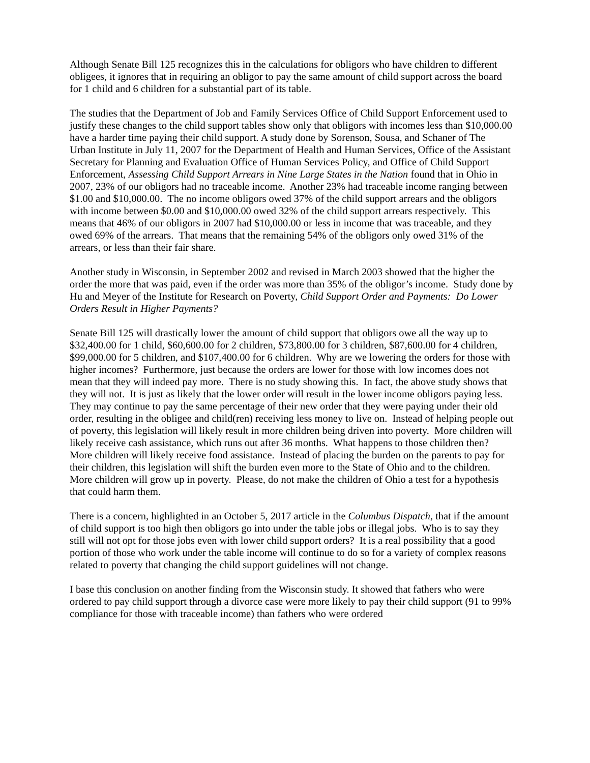Although Senate Bill 125 recognizes this in the calculations for obligors who have children to different obligees, it ignores that in requiring an obligor to pay the same amount of child support across the board for 1 child and 6 children for a substantial part of its table.
The studies that the Department of Job and Family Services Office of Child Support Enforcement used to justify these changes to the child support tables show only that obligors with incomes less than $10,000.00 have a harder time paying their child support. A study done by Sorenson, Sousa, and Schaner of The Urban Institute in July 11, 2007 for the Department of Health and Human Services, Office of the Assistant Secretary for Planning and Evaluation Office of Human Services Policy, and Office of Child Support Enforcement, Assessing Child Support Arrears in Nine Large States in the Nation found that in Ohio in 2007, 23% of our obligors had no traceable income. Another 23% had traceable income ranging between $1.00 and $10,000.00. The no income obligors owed 37% of the child support arrears and the obligors with income between $0.00 and $10,000.00 owed 32% of the child support arrears respectively. This means that 46% of our obligors in 2007 had $10,000.00 or less in income that was traceable, and they owed 69% of the arrears. That means that the remaining 54% of the obligors only owed 31% of the arrears, or less than their fair share.
Another study in Wisconsin, in September 2002 and revised in March 2003 showed that the higher the order the more that was paid, even if the order was more than 35% of the obligor’s income. Study done by Hu and Meyer of the Institute for Research on Poverty, Child Support Order and Payments: Do Lower Orders Result in Higher Payments?
Senate Bill 125 will drastically lower the amount of child support that obligors owe all the way up to $32,400.00 for 1 child, $60,600.00 for 2 children, $73,800.00 for 3 children, $87,600.00 for 4 children, $99,000.00 for 5 children, and $107,400.00 for 6 children. Why are we lowering the orders for those with higher incomes? Furthermore, just because the orders are lower for those with low incomes does not mean that they will indeed pay more. There is no study showing this. In fact, the above study shows that they will not. It is just as likely that the lower order will result in the lower income obligors paying less. They may continue to pay the same percentage of their new order that they were paying under their old order, resulting in the obligee and child(ren) receiving less money to live on. Instead of helping people out of poverty, this legislation will likely result in more children being driven into poverty. More children will likely receive cash assistance, which runs out after 36 months. What happens to those children then? More children will likely receive food assistance. Instead of placing the burden on the parents to pay for their children, this legislation will shift the burden even more to the State of Ohio and to the children. More children will grow up in poverty. Please, do not make the children of Ohio a test for a hypothesis that could harm them.
There is a concern, highlighted in an October 5, 2017 article in the Columbus Dispatch, that if the amount of child support is too high then obligors go into under the table jobs or illegal jobs. Who is to say they still will not opt for those jobs even with lower child support orders? It is a real possibility that a good portion of those who work under the table income will continue to do so for a variety of complex reasons related to poverty that changing the child support guidelines will not change.
I base this conclusion on another finding from the Wisconsin study. It showed that fathers who were ordered to pay child support through a divorce case were more likely to pay their child support (91 to 99% compliance for those with traceable income) than fathers who were ordered